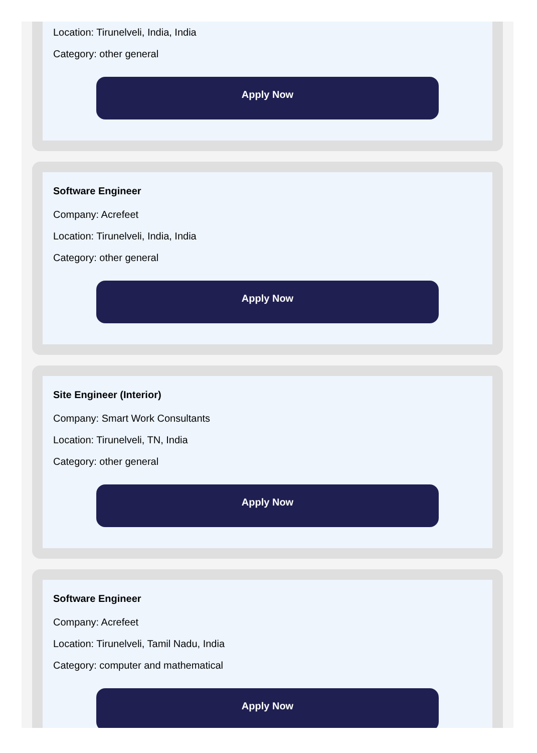Location: Tirunelveli, India, India
Category: other general
Apply Now
Software Engineer
Company: Acrefeet
Location: Tirunelveli, India, India
Category: other general
Apply Now
Site Engineer (Interior)
Company: Smart Work Consultants
Location: Tirunelveli, TN, India
Category: other general
Apply Now
Software Engineer
Company: Acrefeet
Location: Tirunelveli, Tamil Nadu, India
Category: computer and mathematical
Apply Now